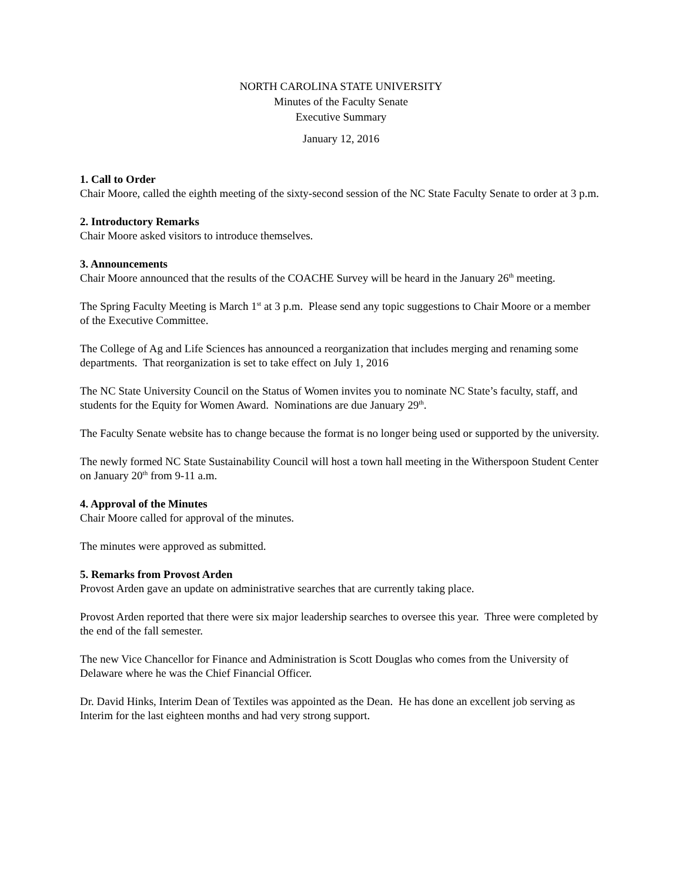NORTH CAROLINA STATE UNIVERSITY
Minutes of the Faculty Senate
Executive Summary
January 12, 2016
1. Call to Order
Chair Moore, called the eighth meeting of the sixty-second session of the NC State Faculty Senate to order at 3 p.m.
2. Introductory Remarks
Chair Moore asked visitors to introduce themselves.
3. Announcements
Chair Moore announced that the results of the COACHE Survey will be heard in the January 26<sup>th</sup> meeting.
The Spring Faculty Meeting is March 1<sup>st</sup> at 3 p.m. Please send any topic suggestions to Chair Moore or a member of the Executive Committee.
The College of Ag and Life Sciences has announced a reorganization that includes merging and renaming some departments. That reorganization is set to take effect on July 1, 2016
The NC State University Council on the Status of Women invites you to nominate NC State’s faculty, staff, and students for the Equity for Women Award. Nominations are due January 29<sup>th</sup>.
The Faculty Senate website has to change because the format is no longer being used or supported by the university.
The newly formed NC State Sustainability Council will host a town hall meeting in the Witherspoon Student Center on January 20<sup>th</sup> from 9-11 a.m.
4. Approval of the Minutes
Chair Moore called for approval of the minutes.
The minutes were approved as submitted.
5. Remarks from Provost Arden
Provost Arden gave an update on administrative searches that are currently taking place.
Provost Arden reported that there were six major leadership searches to oversee this year. Three were completed by the end of the fall semester.
The new Vice Chancellor for Finance and Administration is Scott Douglas who comes from the University of Delaware where he was the Chief Financial Officer.
Dr. David Hinks, Interim Dean of Textiles was appointed as the Dean. He has done an excellent job serving as Interim for the last eighteen months and had very strong support.